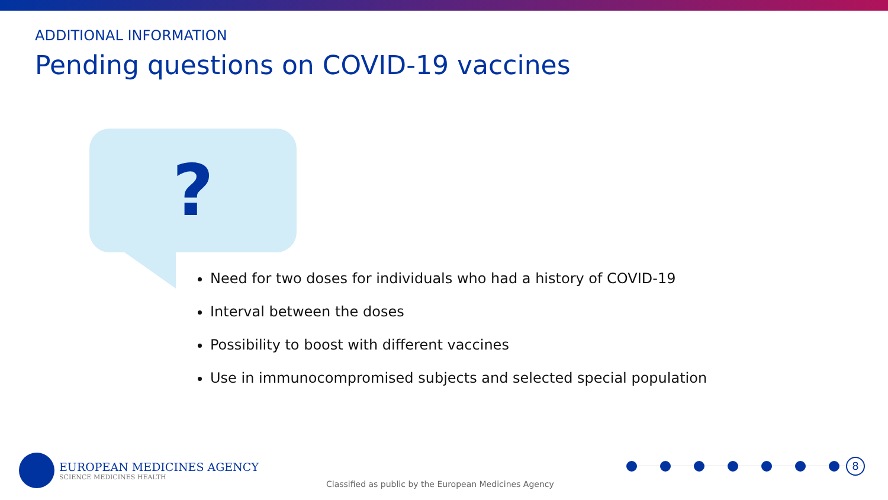ADDITIONAL INFORMATION
Pending questions on COVID-19 vaccines
?
Need for two doses for individuals who had a history of COVID-19
Interval between the doses
Possibility to boost with different vaccines
Use in immunocompromised subjects and selected special population
EUROPEAN MEDICINES AGENCY
SCIENCE MEDICINES HEALTH
Classified as public by the European Medicines Agency
8